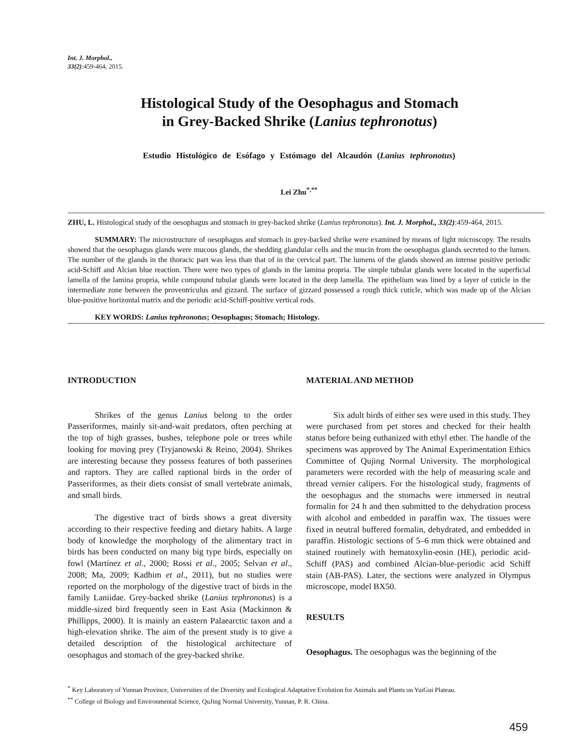Int. J. Morphol.,
33(2):459-464, 2015.
Histological Study of the Oesophagus and Stomach
in Grey-Backed Shrike (Lanius tephronotus)
Estudio Histológico de Esófago y Estómago del Alcaudón (Lanius tephronotus)
Lei Zhu<sup>*,**</sup>
ZHU, L. Histological study of the oesophagus and stomach in grey-backed shrike (Lanius tephronotus). Int. J. Morphol., 33(2):459-464, 2015.
SUMMARY: The microstructure of oesophagus and stomach in grey-backed shrike were examined by means of light microscopy. The results showed that the oesophagus glands were mucous glands, the shedding glandular cells and the mucin from the oesophagus glands secreted to the lumen. The number of the glands in the thoracic part was less than that of in the cervical part. The lumens of the glands showed an intense positive periodic acid-Schiff and Alcian blue reaction. There were two types of glands in the lamina propria. The simple tubular glands were located in the superficial lamella of the lamina propria, while compound tubular glands were located in the deep lamella. The epithelium was lined by a layer of cuticle in the intermediate zone between the proventriculus and gizzard. The surface of gizzard possessed a rough thick cuticle, which was made up of the Alcian blue-positive horizontal matrix and the periodic acid-Schiff-positive vertical rods.
KEY WORDS: Lanius tephronotus; Oesophagus; Stomach; Histology.
INTRODUCTION
Shrikes of the genus Lanius belong to the order Passeriformes, mainly sit-and-wait predators, often perching at the top of high grasses, bushes, telephone pole or trees while looking for moving prey (Tryjanowski & Reino, 2004). Shrikes are interesting because they possess features of both passerines and raptors. They are called raptional birds in the order of Passeriformes, as their diets consist of small vertebrate animals, and small birds.
The digestive tract of birds shows a great diversity according to their respective feeding and dietary habits. A large body of knowledge the morphology of the alimentary tract in birds has been conducted on many big type birds, especially on fowl (Martínez et al., 2000; Rossi et al., 2005; Selvan et al., 2008; Ma, 2009; Kadhim et al., 2011), but no studies were reported on the morphology of the digestive tract of birds in the family Laniidae. Grey-backed shrike (Lanius tephronotus) is a middle-sized bird frequently seen in East Asia (Mackinnon & Phillipps, 2000). It is mainly an eastern Palaearctic taxon and a high-elevation shrike. The aim of the present study is to give a detailed description of the histological architecture of oesophagus and stomach of the grey-backed shrike.
MATERIAL AND METHOD
Six adult birds of either sex were used in this study. They were purchased from pet stores and checked for their health status before being euthanized with ethyl ether. The handle of the specimens was approved by The Animal Experimentation Ethics Committee of Qujing Normal University. The morphological parameters were recorded with the help of measuring scale and thread vernier calipers. For the histological study, fragments of the oesophagus and the stomachs were immersed in neutral formalin for 24 h and then submitted to the dehydration process with alcohol and embedded in paraffin wax. The tissues were fixed in neutral buffered formalin, dehydrated, and embedded in paraffin. Histologic sections of 5–6 mm thick were obtained and stained routinely with hematoxylin-eosin (HE), periodic acid-Schiff (PAS) and combined Alcian-blue-periodic acid Schiff stain (AB-PAS). Later, the sections were analyzed in Olympus microscope, model BX50.
RESULTS
Oesophagus. The oesophagus was the beginning of the
<sup>*</sup> Key Laboratory of Yunnan Province, Universities of the Diversity and Ecological Adaptative Evolution for Animals and Plants on YuiGui Plateau.
<sup>**</sup> College of Biology and Environmental Science, QuJing Normal University, Yunnan, P. R. China.
459